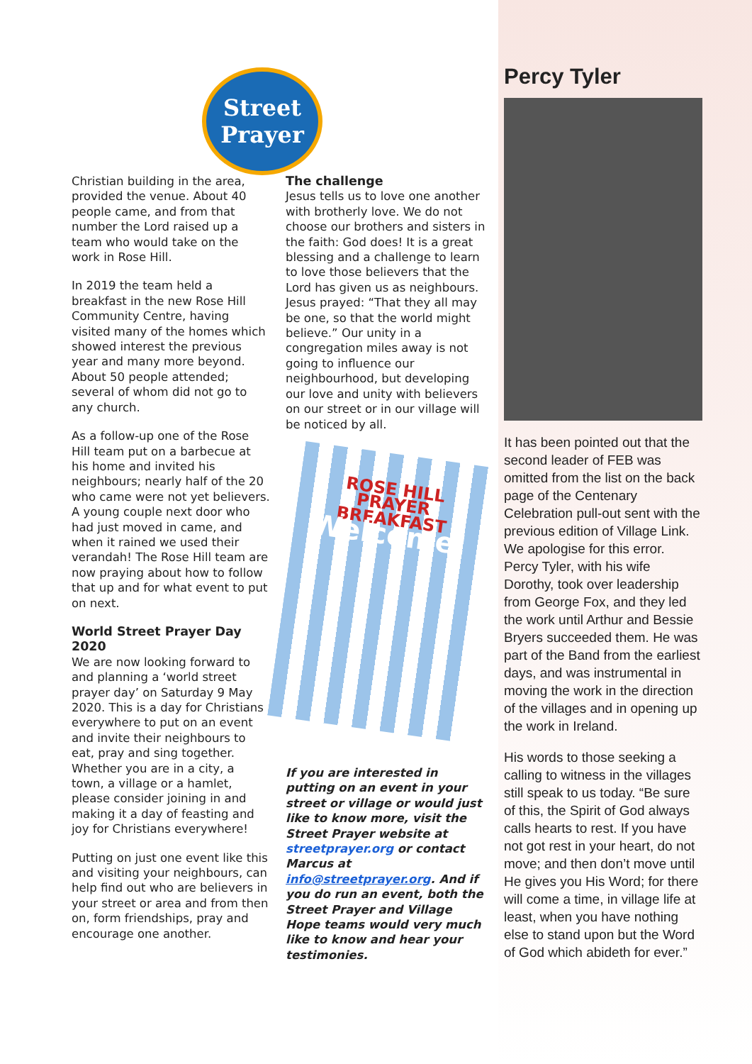Street Prayer
Christian building in the area, provided the venue. About 40 people came, and from that number the Lord raised up a team who would take on the work in Rose Hill.
In 2019 the team held a breakfast in the new Rose Hill Community Centre, having visited many of the homes which showed interest the previous year and many more beyond. About 50 people attended; several of whom did not go to any church.
As a follow-up one of the Rose Hill team put on a barbecue at his home and invited his neighbours; nearly half of the 20 who came were not yet believers. A young couple next door who had just moved in came, and when it rained we used their verandah! The Rose Hill team are now praying about how to follow that up and for what event to put on next.
World Street Prayer Day 2020
We are now looking forward to and planning a ‘world street prayer day’ on Saturday 9 May 2020. This is a day for Christians everywhere to put on an event and invite their neighbours to eat, pray and sing together. Whether you are in a city, a town, a village or a hamlet, please consider joining in and making it a day of feasting and joy for Christians everywhere!
Putting on just one event like this and visiting your neighbours, can help find out who are believers in your street or area and from then on, form friendships, pray and encourage one another.
The challenge
Jesus tells us to love one another with brotherly love. We do not choose our brothers and sisters in the faith: God does! It is a great blessing and a challenge to learn to love those believers that the Lord has given us as neighbours. Jesus prayed: “That they all may be one, so that the world might believe.” Our unity in a congregation miles away is not going to influence our neighbourhood, but developing our love and unity with believers on our street or in our village will be noticed by all.
ROSE HILL
PRAYER
BREAKFAST
Welcome!
If you are interested in putting on an event in your street or village or would just like to know more, visit the Street Prayer website at streetprayer.org or contact Marcus at info@streetprayer.org. And if you do run an event, both the Street Prayer and Village Hope teams would very much like to know and hear your testimonies.
Percy Tyler
It has been pointed out that the second leader of FEB was omitted from the list on the back page of the Centenary Celebration pull-out sent with the previous edition of Village Link. We apologise for this error. Percy Tyler, with his wife Dorothy, took over leadership from George Fox, and they led the work until Arthur and Bessie Bryers succeeded them. He was part of the Band from the earliest days, and was instrumental in moving the work in the direction of the villages and in opening up the work in Ireland.
His words to those seeking a calling to witness in the villages still speak to us today. “Be sure of this, the Spirit of God always calls hearts to rest. If you have not got rest in your heart, do not move; and then don’t move until He gives you His Word; for there will come a time, in village life at least, when you have nothing else to stand upon but the Word of God which abideth for ever.”